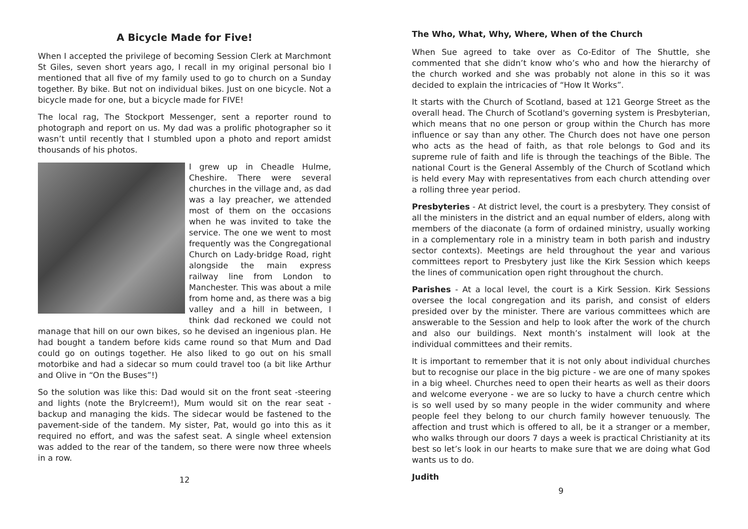A Bicycle Made for Five!
When I accepted the privilege of becoming Session Clerk at Marchmont St Giles, seven short years ago, I recall in my original personal bio I mentioned that all five of my family used to go to church on a Sunday together. By bike. But not on individual bikes. Just on one bicycle. Not a bicycle made for one, but a bicycle made for FIVE!
The local rag, The Stockport Messenger, sent a reporter round to photograph and report on us. My dad was a prolific photographer so it wasn’t until recently that I stumbled upon a photo and report amidst thousands of his photos.
I grew up in Cheadle Hulme, Cheshire. There were several churches in the village and, as dad was a lay preacher, we attended most of them on the occasions when he was invited to take the service. The one we went to most frequently was the Congregational Church on Lady-bridge Road, right alongside the main express railway line from London to Manchester. This was about a mile from home and, as there was a big valley and a hill in between, I think dad reckoned we could not manage that hill on our own bikes, so he devised an ingenious plan. He had bought a tandem before kids came round so that Mum and Dad could go on outings together. He also liked to go out on his small motorbike and had a sidecar so mum could travel too (a bit like Arthur and Olive in “On the Buses”!)
So the solution was like this: Dad would sit on the front seat -steering and lights (note the Brylcreem!), Mum would sit on the rear seat - backup and managing the kids. The sidecar would be fastened to the pavement-side of the tandem. My sister, Pat, would go into this as it required no effort, and was the safest seat. A single wheel extension was added to the rear of the tandem, so there were now three wheels in a row.
12
The Who, What, Why, Where, When of the Church
When Sue agreed to take over as Co-Editor of The Shuttle, she commented that she didn’t know who’s who and how the hierarchy of the church worked and she was probably not alone in this so it was decided to explain the intricacies of “How It Works”.
It starts with the Church of Scotland, based at 121 George Street as the overall head. The Church of Scotland's governing system is Presbyterian, which means that no one person or group within the Church has more influence or say than any other. The Church does not have one person who acts as the head of faith, as that role belongs to God and its supreme rule of faith and life is through the teachings of the Bible. The national Court is the General Assembly of the Church of Scotland which is held every May with representatives from each church attending over a rolling three year period.
Presbyteries - At district level, the court is a presbytery. They consist of all the ministers in the district and an equal number of elders, along with members of the diaconate (a form of ordained ministry, usually working in a complementary role in a ministry team in both parish and industry sector contexts). Meetings are held throughout the year and various committees report to Presbytery just like the Kirk Session which keeps the lines of communication open right throughout the church.
Parishes - At a local level, the court is a Kirk Session. Kirk Sessions oversee the local congregation and its parish, and consist of elders presided over by the minister. There are various committees which are answerable to the Session and help to look after the work of the church and also our buildings. Next month’s instalment will look at the individual committees and their remits.
It is important to remember that it is not only about individual churches but to recognise our place in the big picture - we are one of many spokes in a big wheel. Churches need to open their hearts as well as their doors and welcome everyone - we are so lucky to have a church centre which is so well used by so many people in the wider community and where people feel they belong to our church family however tenuously. The affection and trust which is offered to all, be it a stranger or a member, who walks through our doors 7 days a week is practical Christianity at its best so let’s look in our hearts to make sure that we are doing what God wants us to do.
Judith
9